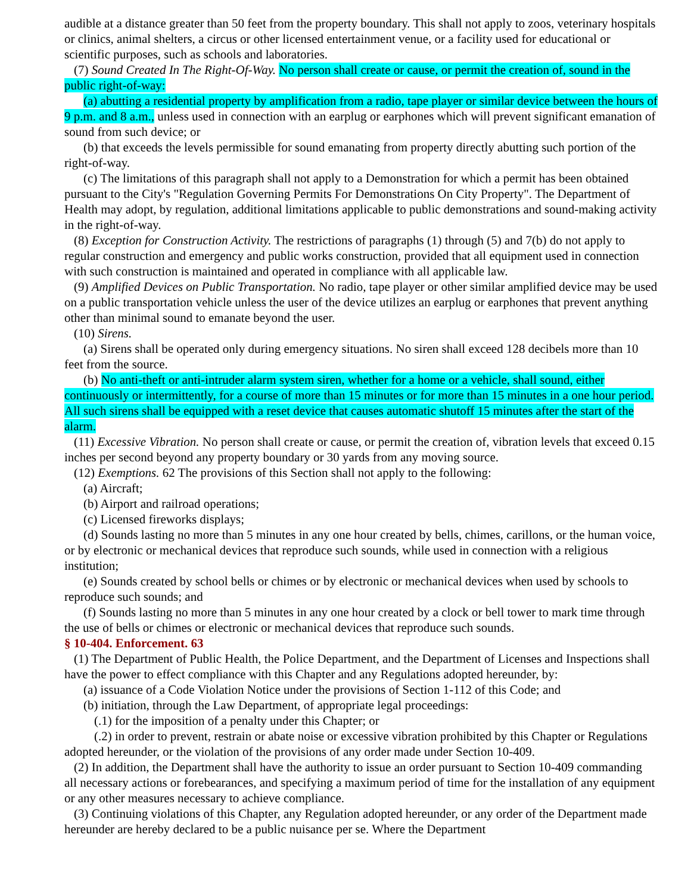audible at a distance greater than 50 feet from the property boundary. This shall not apply to zoos, veterinary hospitals or clinics, animal shelters, a circus or other licensed entertainment venue, or a facility used for educational or scientific purposes, such as schools and laboratories.
(7) Sound Created In The Right-Of-Way. No person shall create or cause, or permit the creation of, sound in the public right-of-way:
(a) abutting a residential property by amplification from a radio, tape player or similar device between the hours of 9 p.m. and 8 a.m., unless used in connection with an earplug or earphones which will prevent significant emanation of sound from such device; or
(b) that exceeds the levels permissible for sound emanating from property directly abutting such portion of the right-of-way.
(c) The limitations of this paragraph shall not apply to a Demonstration for which a permit has been obtained pursuant to the City's "Regulation Governing Permits For Demonstrations On City Property". The Department of Health may adopt, by regulation, additional limitations applicable to public demonstrations and sound-making activity in the right-of-way.
(8) Exception for Construction Activity. The restrictions of paragraphs (1) through (5) and 7(b) do not apply to regular construction and emergency and public works construction, provided that all equipment used in connection with such construction is maintained and operated in compliance with all applicable law.
(9) Amplified Devices on Public Transportation. No radio, tape player or other similar amplified device may be used on a public transportation vehicle unless the user of the device utilizes an earplug or earphones that prevent anything other than minimal sound to emanate beyond the user.
(10) Sirens.
(a) Sirens shall be operated only during emergency situations. No siren shall exceed 128 decibels more than 10 feet from the source.
(b) No anti-theft or anti-intruder alarm system siren, whether for a home or a vehicle, shall sound, either continuously or intermittently, for a course of more than 15 minutes or for more than 15 minutes in a one hour period. All such sirens shall be equipped with a reset device that causes automatic shutoff 15 minutes after the start of the alarm.
(11) Excessive Vibration. No person shall create or cause, or permit the creation of, vibration levels that exceed 0.15 inches per second beyond any property boundary or 30 yards from any moving source.
(12) Exemptions. 62 The provisions of this Section shall not apply to the following:
(a) Aircraft;
(b) Airport and railroad operations;
(c) Licensed fireworks displays;
(d) Sounds lasting no more than 5 minutes in any one hour created by bells, chimes, carillons, or the human voice, or by electronic or mechanical devices that reproduce such sounds, while used in connection with a religious institution;
(e) Sounds created by school bells or chimes or by electronic or mechanical devices when used by schools to reproduce such sounds; and
(f) Sounds lasting no more than 5 minutes in any one hour created by a clock or bell tower to mark time through the use of bells or chimes or electronic or mechanical devices that reproduce such sounds.
§ 10-404. Enforcement. 63
(1) The Department of Public Health, the Police Department, and the Department of Licenses and Inspections shall have the power to effect compliance with this Chapter and any Regulations adopted hereunder, by:
(a) issuance of a Code Violation Notice under the provisions of Section 1-112 of this Code; and
(b) initiation, through the Law Department, of appropriate legal proceedings:
(.1) for the imposition of a penalty under this Chapter; or
(.2) in order to prevent, restrain or abate noise or excessive vibration prohibited by this Chapter or Regulations adopted hereunder, or the violation of the provisions of any order made under Section 10-409.
(2) In addition, the Department shall have the authority to issue an order pursuant to Section 10-409 commanding all necessary actions or forebearances, and specifying a maximum period of time for the installation of any equipment or any other measures necessary to achieve compliance.
(3) Continuing violations of this Chapter, any Regulation adopted hereunder, or any order of the Department made hereunder are hereby declared to be a public nuisance per se. Where the Department